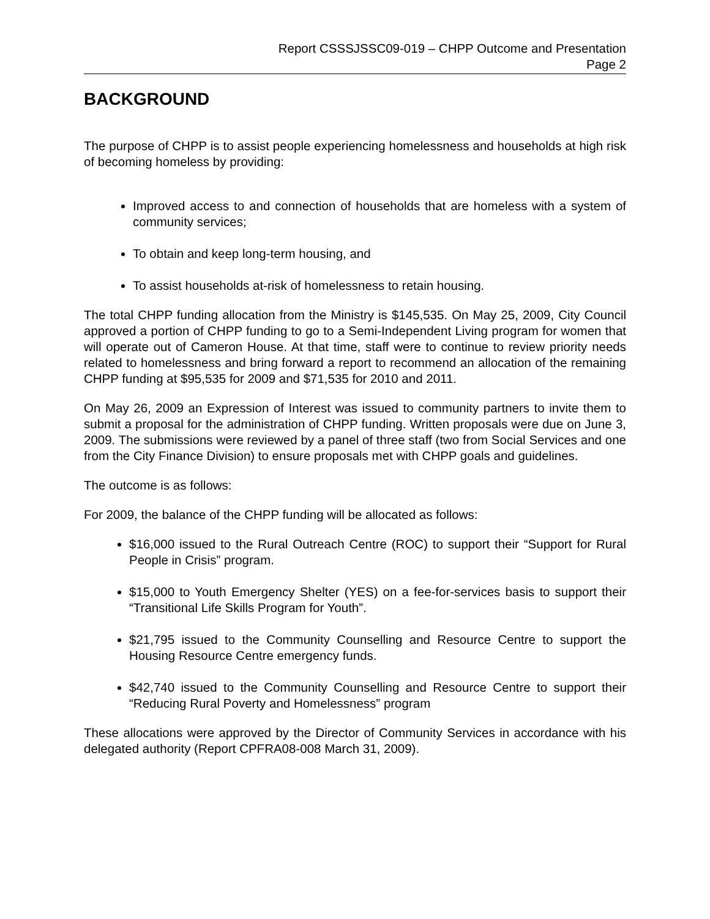Report CSSSJSSC09-019 – CHPP Outcome and Presentation
Page 2
BACKGROUND
The purpose of CHPP is to assist people experiencing homelessness and households at high risk of becoming homeless by providing:
Improved access to and connection of households that are homeless with a system of community services;
To obtain and keep long-term housing, and
To assist households at-risk of homelessness to retain housing.
The total CHPP funding allocation from the Ministry is $145,535. On May 25, 2009, City Council approved a portion of CHPP funding to go to a Semi-Independent Living program for women that will operate out of Cameron House. At that time, staff were to continue to review priority needs related to homelessness and bring forward a report to recommend an allocation of the remaining CHPP funding at $95,535 for 2009 and $71,535 for 2010 and 2011.
On May 26, 2009 an Expression of Interest was issued to community partners to invite them to submit a proposal for the administration of CHPP funding. Written proposals were due on June 3, 2009. The submissions were reviewed by a panel of three staff (two from Social Services and one from the City Finance Division) to ensure proposals met with CHPP goals and guidelines.
The outcome is as follows:
For 2009, the balance of the CHPP funding will be allocated as follows:
$16,000 issued to the Rural Outreach Centre (ROC) to support their “Support for Rural People in Crisis” program.
$15,000 to Youth Emergency Shelter (YES) on a fee-for-services basis to support their “Transitional Life Skills Program for Youth”.
$21,795 issued to the Community Counselling and Resource Centre to support the Housing Resource Centre emergency funds.
$42,740 issued to the Community Counselling and Resource Centre to support their “Reducing Rural Poverty and Homelessness” program
These allocations were approved by the Director of Community Services in accordance with his delegated authority (Report CPFRA08-008 March 31, 2009).